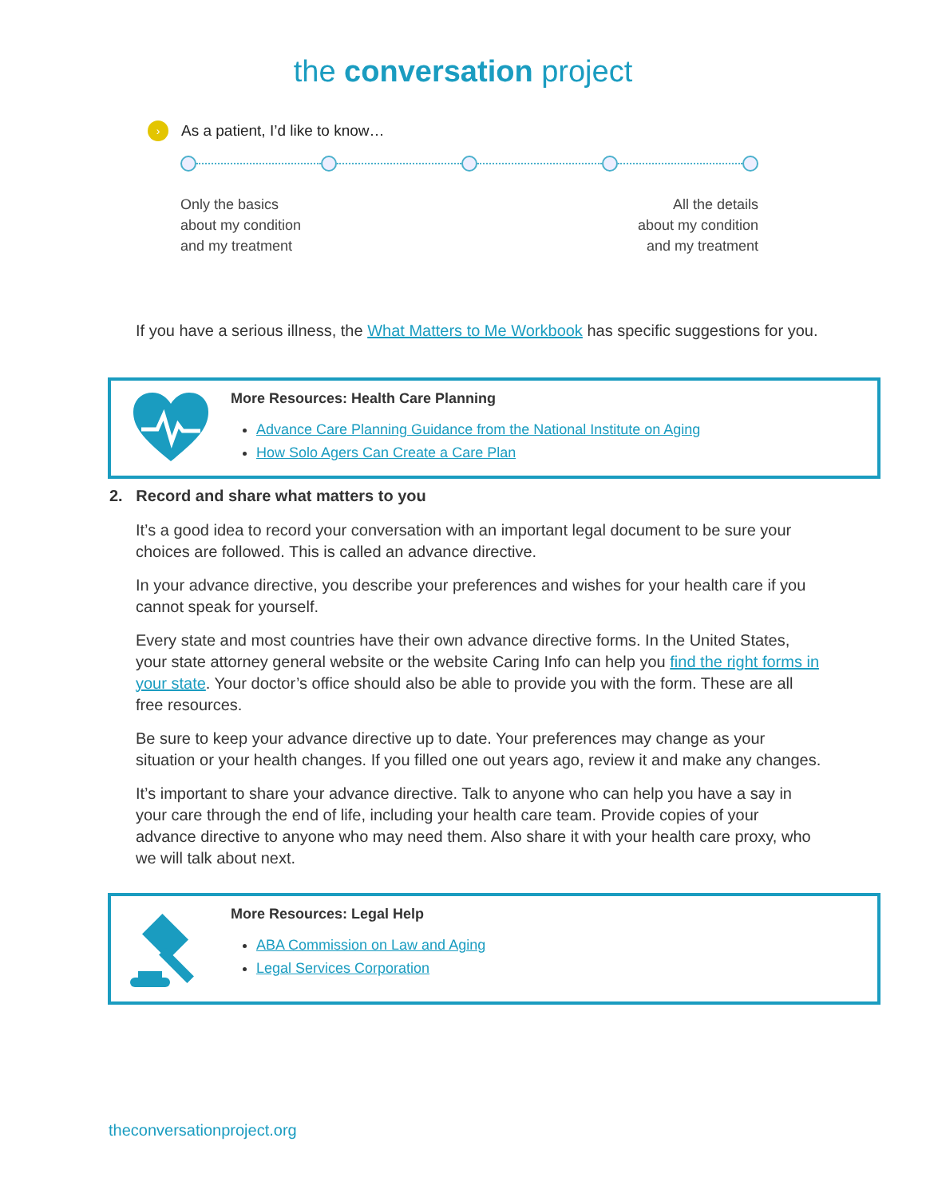the conversation project
› As a patient, I’d like to know…
Only the basics
about my condition
and my treatment
All the details
about my condition
and my treatment
If you have a serious illness, the What Matters to Me Workbook has specific suggestions for you.
More Resources: Health Care Planning
Advance Care Planning Guidance from the National Institute on Aging
How Solo Agers Can Create a Care Plan
2. Record and share what matters to you
It’s a good idea to record your conversation with an important legal document to be sure your choices are followed. This is called an advance directive.
In your advance directive, you describe your preferences and wishes for your health care if you cannot speak for yourself.
Every state and most countries have their own advance directive forms. In the United States, your state attorney general website or the website Caring Info can help you find the right forms in your state. Your doctor’s office should also be able to provide you with the form. These are all free resources.
Be sure to keep your advance directive up to date. Your preferences may change as your situation or your health changes. If you filled one out years ago, review it and make any changes.
It’s important to share your advance directive. Talk to anyone who can help you have a say in your care through the end of life, including your health care team. Provide copies of your advance directive to anyone who may need them. Also share it with your health care proxy, who we will talk about next.
More Resources: Legal Help
ABA Commission on Law and Aging
Legal Services Corporation
theconversationproject.org